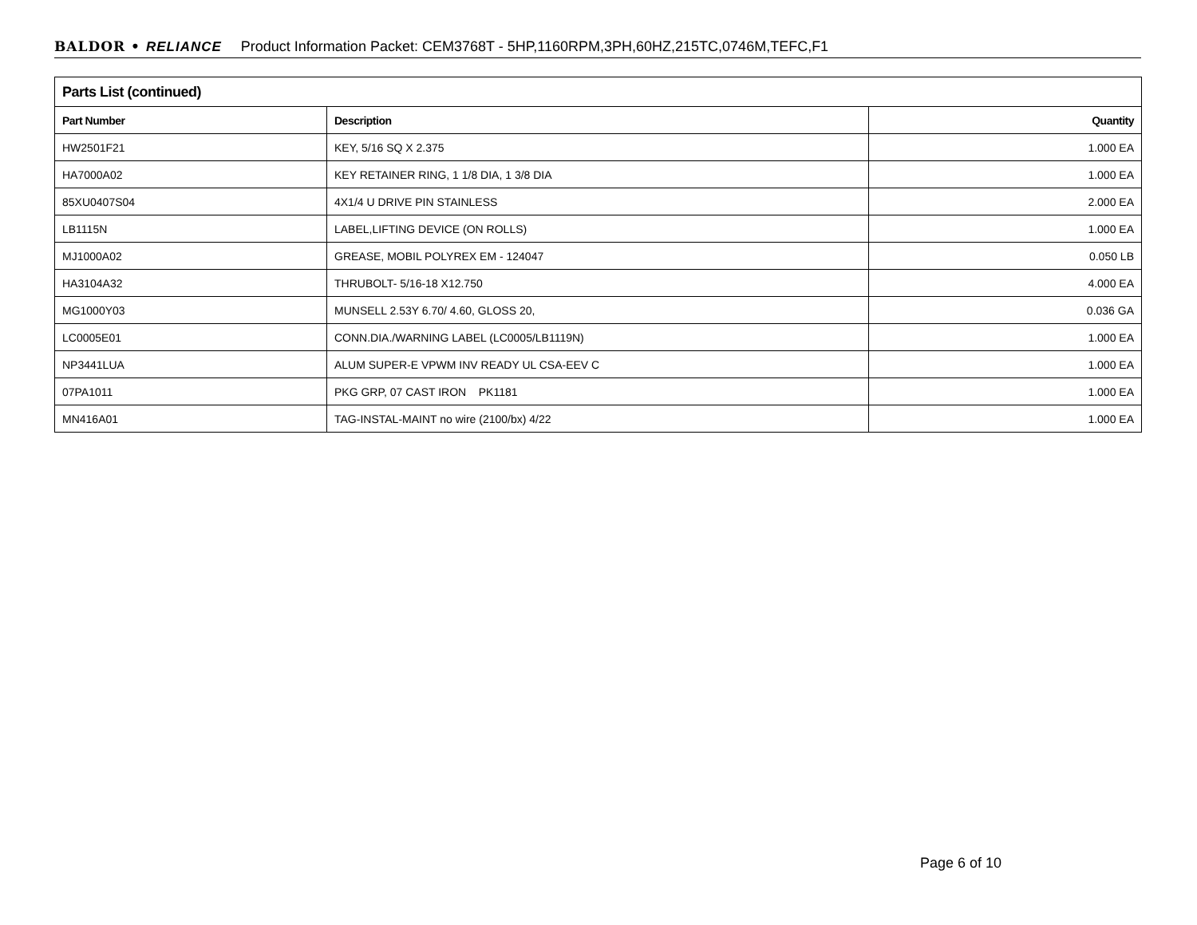BALDOR • RELIANCE Product Information Packet: CEM3768T - 5HP,1160RPM,3PH,60HZ,215TC,0746M,TEFC,F1
| Parts List (continued) | | |
| --- | --- | --- |
| Part Number | Description | Quantity |
| HW2501F21 | KEY, 5/16 SQ X 2.375 | 1.000 EA |
| HA7000A02 | KEY RETAINER RING, 1 1/8 DIA, 1 3/8 DIA | 1.000 EA |
| 85XU0407S04 | 4X1/4 U DRIVE PIN STAINLESS | 2.000 EA |
| LB1115N | LABEL,LIFTING DEVICE (ON ROLLS) | 1.000 EA |
| MJ1000A02 | GREASE, MOBIL POLYREX EM - 124047 | 0.050 LB |
| HA3104A32 | THRUBOLT- 5/16-18 X12.750 | 4.000 EA |
| MG1000Y03 | MUNSELL 2.53Y 6.70/ 4.60, GLOSS 20, | 0.036 GA |
| LC0005E01 | CONN.DIA./WARNING LABEL (LC0005/LB1119N) | 1.000 EA |
| NP3441LUA | ALUM SUPER-E VPWM INV READY UL CSA-EEV C | 1.000 EA |
| 07PA1011 | PKG GRP, 07 CAST IRON PK1181 | 1.000 EA |
| MN416A01 | TAG-INSTAL-MAINT no wire (2100/bx) 4/22 | 1.000 EA |
Page 6 of 10